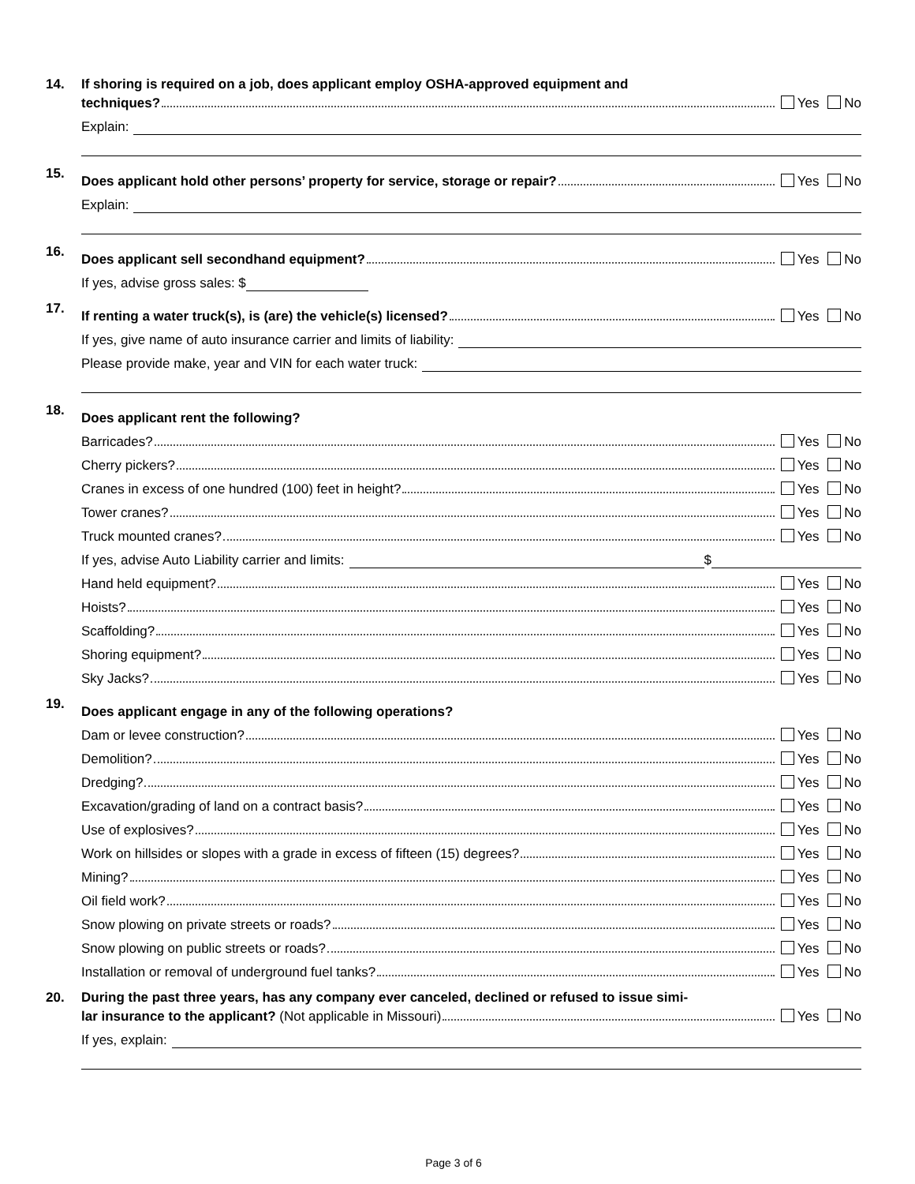14. If shoring is required on a job, does applicant employ OSHA-approved equipment and
techniques? Yes No
Explain:
15.
Does applicant hold other persons’ property for service, storage or repair? Yes No
Explain:
16.
Does applicant sell secondhand equipment? Yes No
If yes, advise gross sales: $
17.
If renting a water truck(s), is (are) the vehicle(s) licensed? Yes No
If yes, give name of auto insurance carrier and limits of liability:
Please provide make, year and VIN for each water truck:
18.
Does applicant rent the following?
Barricades? Yes No
Cherry pickers? Yes No
Cranes in excess of one hundred (100) feet in height? Yes No
Tower cranes? Yes No
Truck mounted cranes? Yes No
If yes, advise Auto Liability carrier and limits: $
Hand held equipment? Yes No
Hoists? Yes No
Scaffolding? Yes No
Shoring equipment? Yes No
Sky Jacks? Yes No
19.
Does applicant engage in any of the following operations?
Dam or levee construction? Yes No
Demolition? Yes No
Dredging? Yes No
Excavation/grading of land on a contract basis? Yes No
Use of explosives? Yes No
Work on hillsides or slopes with a grade in excess of fifteen (15) degrees? Yes No
Mining? Yes No
Oil field work? Yes No
Snow plowing on private streets or roads? Yes No
Snow plowing on public streets or roads? Yes No
Installation or removal of underground fuel tanks? Yes No
20. During the past three years, has any company ever canceled, declined or refused to issue simi-
lar insurance to the applicant? (Not applicable in Missouri) Yes No
If yes, explain:
Page 3 of 6